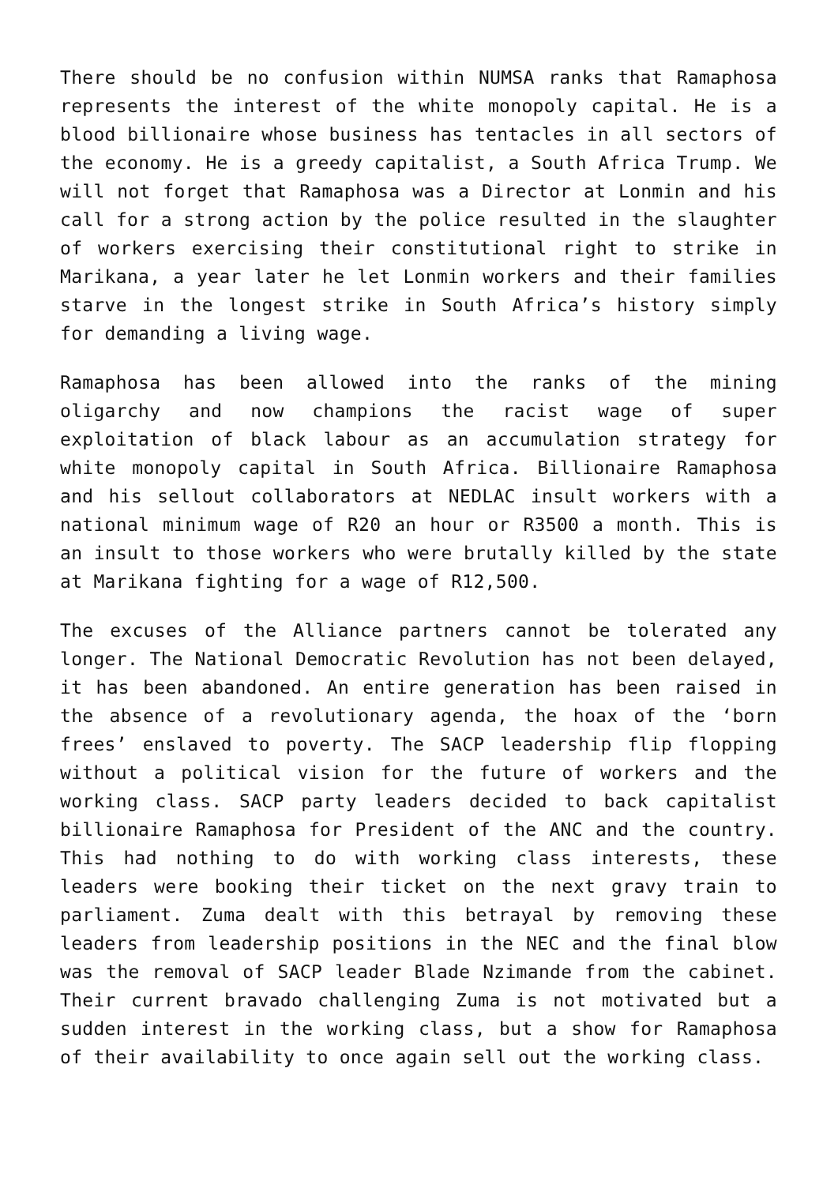There should be no confusion within NUMSA ranks that Ramaphosa represents the interest of the white monopoly capital. He is a blood billionaire whose business has tentacles in all sectors of the economy. He is a greedy capitalist, a South Africa Trump. We will not forget that Ramaphosa was a Director at Lonmin and his call for a strong action by the police resulted in the slaughter of workers exercising their constitutional right to strike in Marikana, a year later he let Lonmin workers and their families starve in the longest strike in South Africa’s history simply for demanding a living wage.
Ramaphosa has been allowed into the ranks of the mining oligarchy and now champions the racist wage of super exploitation of black labour as an accumulation strategy for white monopoly capital in South Africa. Billionaire Ramaphosa and his sellout collaborators at NEDLAC insult workers with a national minimum wage of R20 an hour or R3500 a month. This is an insult to those workers who were brutally killed by the state at Marikana fighting for a wage of R12,500.
The excuses of the Alliance partners cannot be tolerated any longer. The National Democratic Revolution has not been delayed, it has been abandoned. An entire generation has been raised in the absence of a revolutionary agenda, the hoax of the ‘born frees’ enslaved to poverty. The SACP leadership flip flopping without a political vision for the future of workers and the working class. SACP party leaders decided to back capitalist billionaire Ramaphosa for President of the ANC and the country. This had nothing to do with working class interests, these leaders were booking their ticket on the next gravy train to parliament. Zuma dealt with this betrayal by removing these leaders from leadership positions in the NEC and the final blow was the removal of SACP leader Blade Nzimande from the cabinet. Their current bravado challenging Zuma is not motivated but a sudden interest in the working class, but a show for Ramaphosa of their availability to once again sell out the working class.